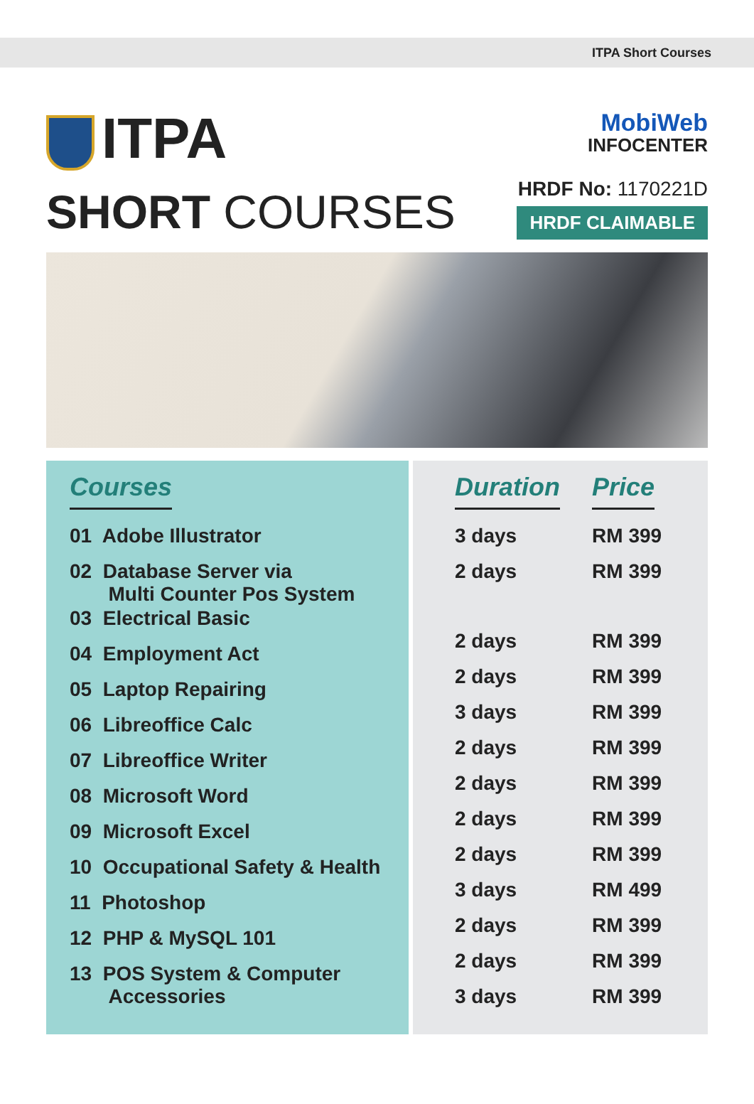ITPA Short Courses
ITPA
SHORT COURSES
MobiWeb
INFOCENTER
HRDF No: 1170221D
HRDF CLAIMABLE
| Courses |
| --- |
| 01 Adobe Illustrator |
| 02 Database Server via Multi Counter Pos System |
| 03 Electrical Basic |
| 04 Employment Act |
| 05 Laptop Repairing |
| 06 Libreoffice Calc |
| 07 Libreoffice Writer |
| 08 Microsoft Word |
| 09 Microsoft Excel |
| 10 Occupational Safety & Health |
| 11 Photoshop |
| 12 PHP & MySQL 101 |
| 13 POS System & Computer Accessories |
| Duration | Price |
| --- | --- |
| 3 days | RM 399 |
| 2 days | RM 399 |
| 2 days | RM 399 |
| 2 days | RM 399 |
| 3 days | RM 399 |
| 2 days | RM 399 |
| 2 days | RM 399 |
| 2 days | RM 399 |
| 2 days | RM 399 |
| 3 days | RM 499 |
| 2 days | RM 399 |
| 2 days | RM 399 |
| 3 days | RM 399 |